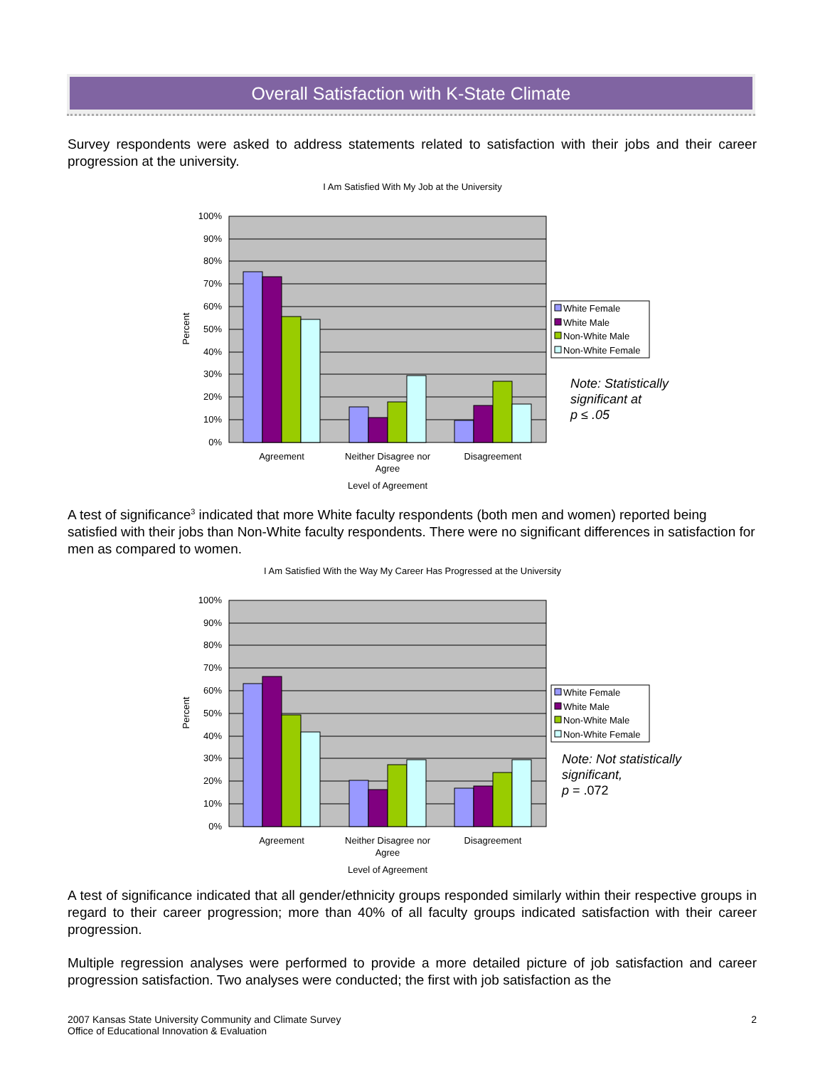Overall Satisfaction with K-State Climate
Survey respondents were asked to address statements related to satisfaction with their jobs and their career progression at the university.
I Am Satisfied With My Job at the University
100%
90%
80%
70%
60%
50%
40%
30%
20%
10%
0%
Percent
Agreement
Neither Disagree nor
Agree
Disagreement
Level of Agreement
White Female
White Male
Non-White Male
Non-White Female
Note: Statistically
significant at
p ≤ .05
A test of significance<sup>3</sup> indicated that more White faculty respondents (both men and women) reported being satisfied with their jobs than Non-White faculty respondents. There were no significant differences in satisfaction for men as compared to women.
I Am Satisfied With the Way My Career Has Progressed at the University
100%
90%
80%
70%
60%
50%
40%
30%
20%
10%
0%
Percent
Agreement
Neither Disagree nor
Agree
Disagreement
Level of Agreement
White Female
White Male
Non-White Male
Non-White Female
Note: Not statistically
significant,
p = .072
A test of significance indicated that all gender/ethnicity groups responded similarly within their respective groups in regard to their career progression; more than 40% of all faculty groups indicated satisfaction with their career progression.
Multiple regression analyses were performed to provide a more detailed picture of job satisfaction and career progression satisfaction. Two analyses were conducted; the first with job satisfaction as the
2 2007 Kansas State University Community and Climate Survey
Office of Educational Innovation & Evaluation